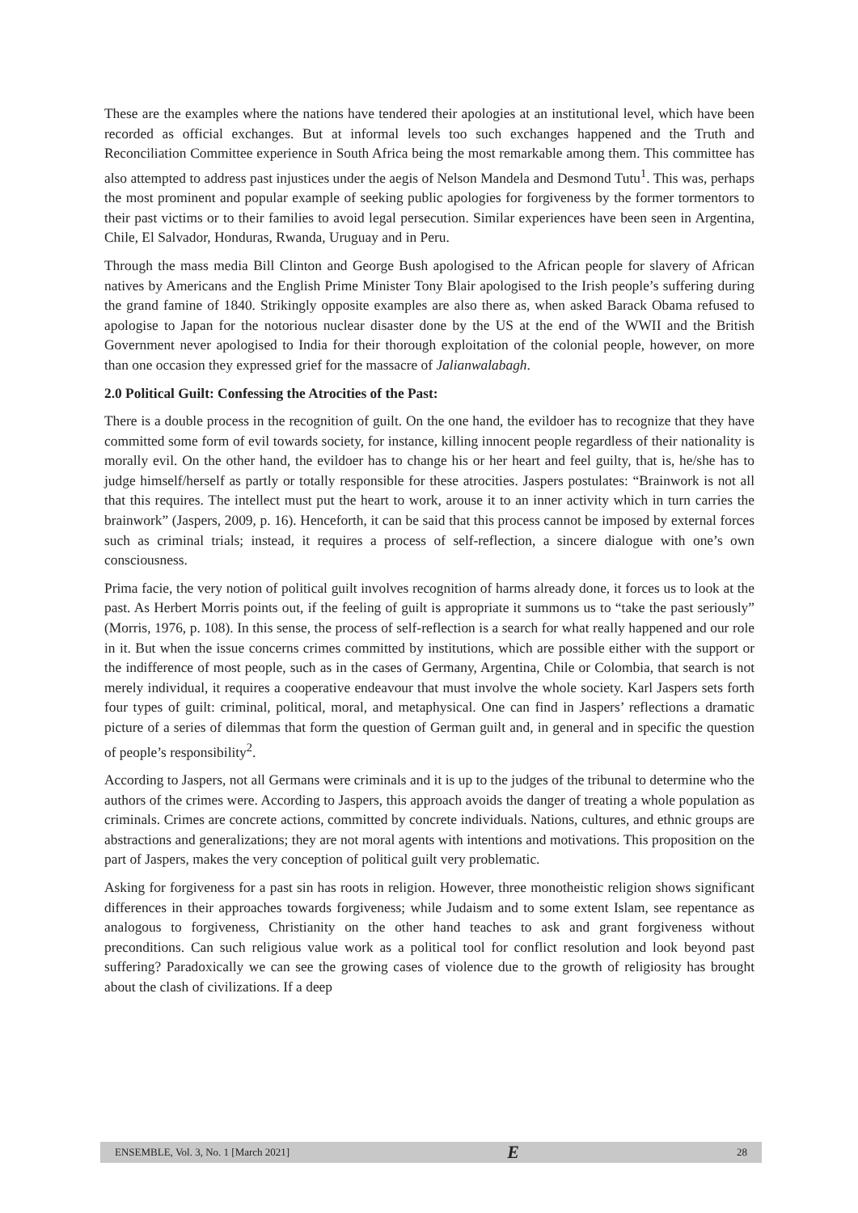These are the examples where the nations have tendered their apologies at an institutional level, which have been recorded as official exchanges. But at informal levels too such exchanges happened and the Truth and Reconciliation Committee experience in South Africa being the most remarkable among them. This committee has also attempted to address past injustices under the aegis of Nelson Mandela and Desmond Tutu<sup>1</sup>. This was, perhaps the most prominent and popular example of seeking public apologies for forgiveness by the former tormentors to their past victims or to their families to avoid legal persecution. Similar experiences have been seen in Argentina, Chile, El Salvador, Honduras, Rwanda, Uruguay and in Peru.
Through the mass media Bill Clinton and George Bush apologised to the African people for slavery of African natives by Americans and the English Prime Minister Tony Blair apologised to the Irish people’s suffering during the grand famine of 1840. Strikingly opposite examples are also there as, when asked Barack Obama refused to apologise to Japan for the notorious nuclear disaster done by the US at the end of the WWII and the British Government never apologised to India for their thorough exploitation of the colonial people, however, on more than one occasion they expressed grief for the massacre of Jalianwalabagh.
2.0 Political Guilt: Confessing the Atrocities of the Past:
There is a double process in the recognition of guilt. On the one hand, the evildoer has to recognize that they have committed some form of evil towards society, for instance, killing innocent people regardless of their nationality is morally evil. On the other hand, the evildoer has to change his or her heart and feel guilty, that is, he/she has to judge himself/herself as partly or totally responsible for these atrocities. Jaspers postulates: “Brainwork is not all that this requires. The intellect must put the heart to work, arouse it to an inner activity which in turn carries the brainwork” (Jaspers, 2009, p. 16). Henceforth, it can be said that this process cannot be imposed by external forces such as criminal trials; instead, it requires a process of self-reflection, a sincere dialogue with one’s own consciousness.
Prima facie, the very notion of political guilt involves recognition of harms already done, it forces us to look at the past. As Herbert Morris points out, if the feeling of guilt is appropriate it summons us to “take the past seriously” (Morris, 1976, p. 108). In this sense, the process of self-reflection is a search for what really happened and our role in it. But when the issue concerns crimes committed by institutions, which are possible either with the support or the indifference of most people, such as in the cases of Germany, Argentina, Chile or Colombia, that search is not merely individual, it requires a cooperative endeavour that must involve the whole society. Karl Jaspers sets forth four types of guilt: criminal, political, moral, and metaphysical. One can find in Jaspers’ reflections a dramatic picture of a series of dilemmas that form the question of German guilt and, in general and in specific the question of people’s responsibility<sup>2</sup>.
According to Jaspers, not all Germans were criminals and it is up to the judges of the tribunal to determine who the authors of the crimes were. According to Jaspers, this approach avoids the danger of treating a whole population as criminals. Crimes are concrete actions, committed by concrete individuals. Nations, cultures, and ethnic groups are abstractions and generalizations; they are not moral agents with intentions and motivations. This proposition on the part of Jaspers, makes the very conception of political guilt very problematic.
Asking for forgiveness for a past sin has roots in religion. However, three monotheistic religion shows significant differences in their approaches towards forgiveness; while Judaism and to some extent Islam, see repentance as analogous to forgiveness, Christianity on the other hand teaches to ask and grant forgiveness without preconditions. Can such religious value work as a political tool for conflict resolution and look beyond past suffering? Paradoxically we can see the growing cases of violence due to the growth of religiosity has brought about the clash of civilizations. If a deep
ENSEMBLE, Vol. 3, No. 1 [March 2021] E 28